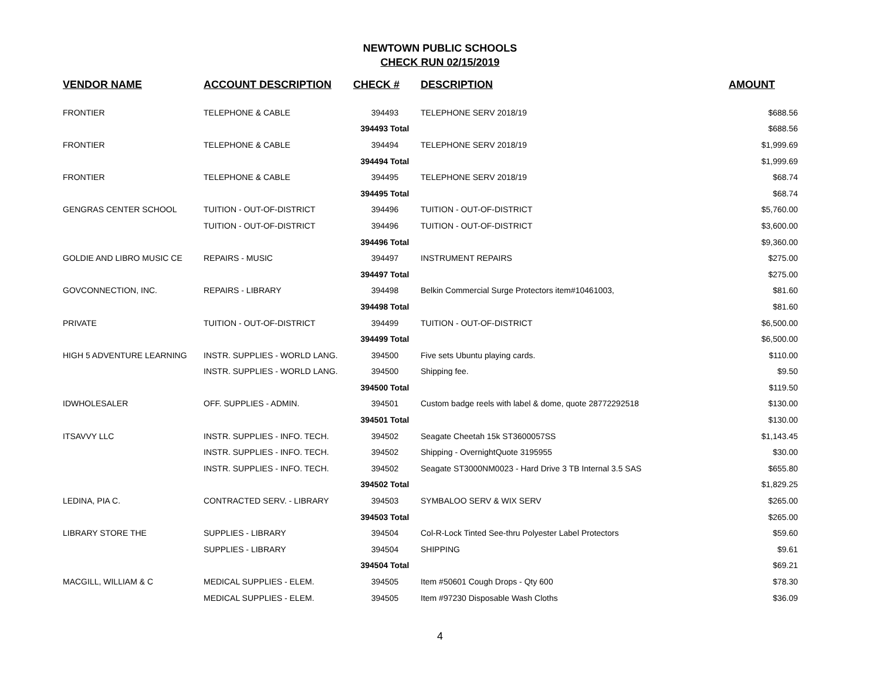NEWTOWN PUBLIC SCHOOLS
CHECK RUN 02/15/2019
| VENDOR NAME | ACCOUNT DESCRIPTION | CHECK # | DESCRIPTION | AMOUNT |
| --- | --- | --- | --- | --- |
| FRONTIER | TELEPHONE & CABLE | 394493 | TELEPHONE SERV 2018/19 | $688.56 |
| | | 394493 Total | | $688.56 |
| FRONTIER | TELEPHONE & CABLE | 394494 | TELEPHONE SERV 2018/19 | $1,999.69 |
| | | 394494 Total | | $1,999.69 |
| FRONTIER | TELEPHONE & CABLE | 394495 | TELEPHONE SERV 2018/19 | $68.74 |
| | | 394495 Total | | $68.74 |
| GENGRAS CENTER SCHOOL | TUITION - OUT-OF-DISTRICT | 394496 | TUITION - OUT-OF-DISTRICT | $5,760.00 |
| | TUITION - OUT-OF-DISTRICT | 394496 | TUITION - OUT-OF-DISTRICT | $3,600.00 |
| | | 394496 Total | | $9,360.00 |
| GOLDIE AND LIBRO MUSIC CE | REPAIRS - MUSIC | 394497 | INSTRUMENT REPAIRS | $275.00 |
| | | 394497 Total | | $275.00 |
| GOVCONNECTION, INC. | REPAIRS - LIBRARY | 394498 | Belkin Commercial Surge Protectors item#10461003, | $81.60 |
| | | 394498 Total | | $81.60 |
| PRIVATE | TUITION - OUT-OF-DISTRICT | 394499 | TUITION - OUT-OF-DISTRICT | $6,500.00 |
| | | 394499 Total | | $6,500.00 |
| HIGH 5 ADVENTURE LEARNING | INSTR. SUPPLIES - WORLD LANG. | 394500 | Five sets Ubuntu playing cards. | $110.00 |
| | INSTR. SUPPLIES - WORLD LANG. | 394500 | Shipping fee. | $9.50 |
| | | 394500 Total | | $119.50 |
| IDWHOLESALER | OFF. SUPPLIES - ADMIN. | 394501 | Custom badge reels with label & dome, quote 28772292518 | $130.00 |
| | | 394501 Total | | $130.00 |
| ITSAVVY LLC | INSTR. SUPPLIES - INFO. TECH. | 394502 | Seagate Cheetah 15k ST3600057SS | $1,143.45 |
| | INSTR. SUPPLIES - INFO. TECH. | 394502 | Shipping - OvernightQuote 3195955 | $30.00 |
| | INSTR. SUPPLIES - INFO. TECH. | 394502 | Seagate ST3000NM0023 - Hard Drive 3 TB Internal 3.5 SAS | $655.80 |
| | | 394502 Total | | $1,829.25 |
| LEDINA, PIA C. | CONTRACTED SERV. - LIBRARY | 394503 | SYMBALOO SERV & WIX SERV | $265.00 |
| | | 394503 Total | | $265.00 |
| LIBRARY STORE THE | SUPPLIES - LIBRARY | 394504 | Col-R-Lock Tinted See-thru Polyester Label Protectors | $59.60 |
| | SUPPLIES - LIBRARY | 394504 | SHIPPING | $9.61 |
| | | 394504 Total | | $69.21 |
| MACGILL, WILLIAM & C | MEDICAL SUPPLIES - ELEM. | 394505 | Item #50601 Cough Drops - Qty 600 | $78.30 |
| | MEDICAL SUPPLIES - ELEM. | 394505 | Item #97230 Disposable Wash Cloths | $36.09 |
4